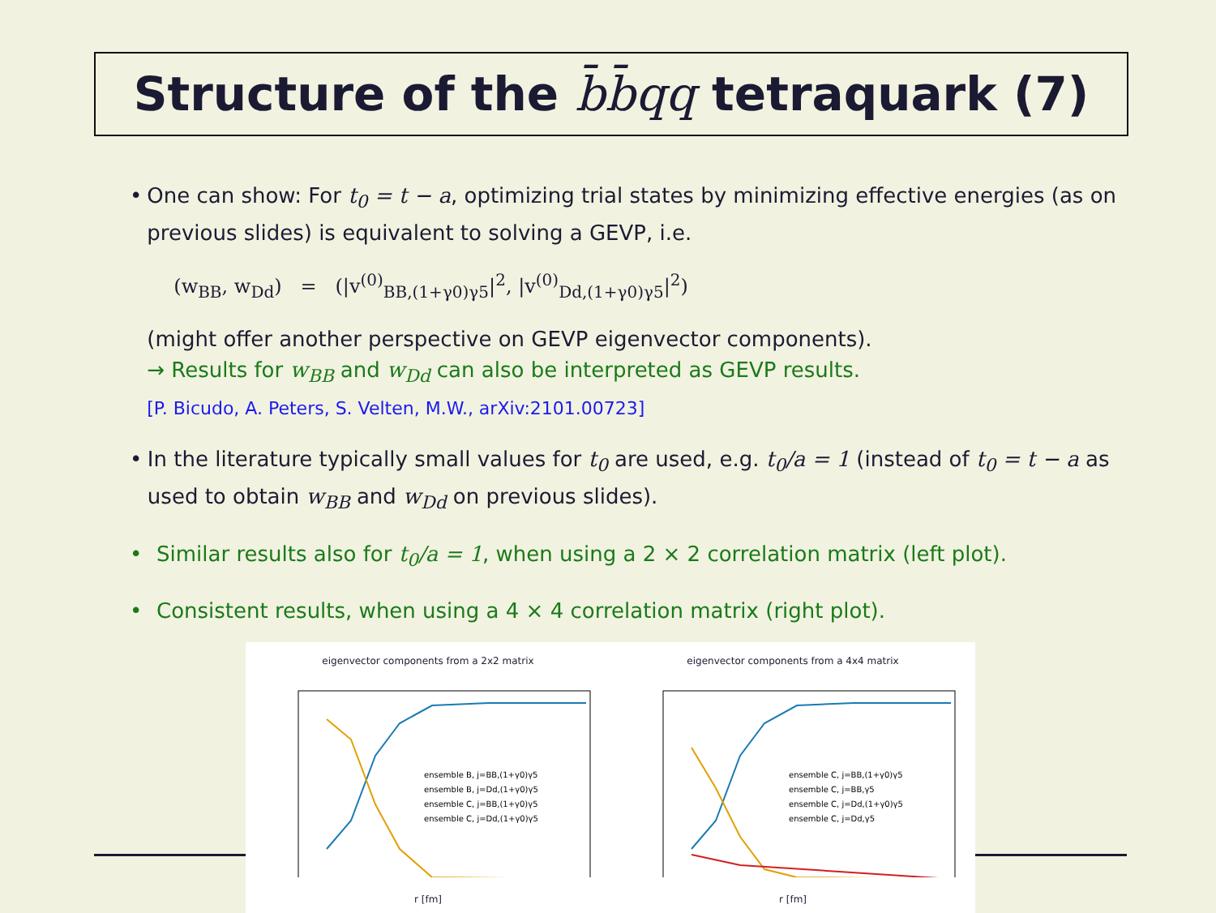Structure of the b̄b̄qq tetraquark (7)
• One can show: For t<sub>0</sub> = t − a, optimizing trial states by minimizing effective energies (as on previous slides) is equivalent to solving a GEVP, i.e.
(w<sub>BB</sub>, w<sub>Dd</sub>) = (|v<sup>(0)</sup><sub>BB,(1+γ0)γ5</sub>|<sup>2</sup>, |v<sup>(0)</sup><sub>Dd,(1+γ0)γ5</sub>|<sup>2</sup>)
(might offer another perspective on GEVP eigenvector components).
→ Results for w<sub>BB</sub> and w<sub>Dd</sub> can also be interpreted as GEVP results.
[P. Bicudo, A. Peters, S. Velten, M.W., arXiv:2101.00723]
• In the literature typically small values for t<sub>0</sub> are used, e.g. t<sub>0</sub>/a = 1 (instead of t<sub>0</sub> = t − a as used to obtain w<sub>BB</sub> and w<sub>Dd</sub> on previous slides).
• Similar results also for t<sub>0</sub>/a = 1, when using a 2 × 2 correlation matrix (left plot).
• Consistent results, when using a 4 × 4 correlation matrix (right plot).
eigenvector components from a 2x2 matrix
ensemble B, j=BB,(1+γ0)γ5
ensemble B, j=Dd,(1+γ0)γ5
ensemble C, j=BB,(1+γ0)γ5
ensemble C, j=Dd,(1+γ0)γ5
r [fm]
eigenvector components from a 4x4 matrix
ensemble C, j=BB,(1+γ0)γ5
ensemble C, j=BB,γ5
ensemble C, j=Dd,(1+γ0)γ5
ensemble C, j=Dd,γ5
r [fm]